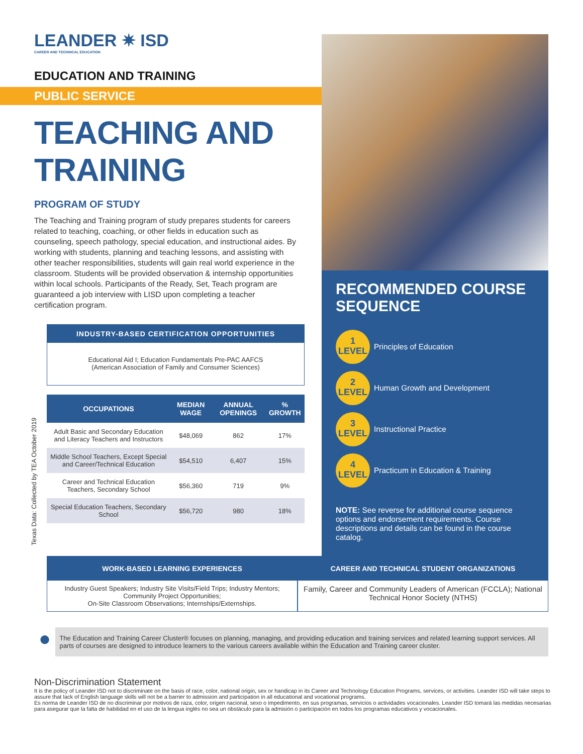LEANDER ✷ ISD
CAREER AND TECHNICAL EDUCATION
EDUCATION AND TRAINING
PUBLIC SERVICE
TEACHING AND TRAINING
PROGRAM OF STUDY
The Teaching and Training program of study prepares students for careers related to teaching, coaching, or other fields in education such as counseling, speech pathology, special education, and instructional aides. By working with students, planning and teaching lessons, and assisting with other teacher responsibilities, students will gain real world experience in the classroom. Students will be provided observation & internship opportunities within local schools. Participants of the Ready, Set, Teach program are guaranteed a job interview with LISD upon completing a teacher certification program.
INDUSTRY-BASED CERTIFICATION OPPORTUNITIES
Educational Aid I; Education Fundamentals Pre-PAC AAFCS
(American Association of Family and Consumer Sciences)
| OCCUPATIONS | MEDIAN WAGE | ANNUAL OPENINGS | % GROWTH |
| --- | --- | --- | --- |
| Adult Basic and Secondary Education and Literacy Teachers and Instructors | $48,069 | 862 | 17% |
| Middle School Teachers, Except Special and Career/Technical Education | $54,510 | 6,407 | 15% |
| Career and Technical Education Teachers, Secondary School | $56,360 | 719 | 9% |
| Special Education Teachers, Secondary School | $56,720 | 980 | 18% |
Texas Data: Collected by TEA October 2019
RECOMMENDED COURSE SEQUENCE
1
LEVEL
Principles of Education
2
LEVEL
Human Growth and Development
3
LEVEL
Instructional Practice
4
LEVEL
Practicum in Education & Training
NOTE: See reverse for additional course sequence options and endorsement requirements. Course descriptions and details can be found in the course catalog.
WORK-BASED LEARNING EXPERIENCES
Industry Guest Speakers; Industry Site Visits/Field Trips; Industry Mentors; Community Project Opportunities;
On-Site Classroom Observations; Internships/Externships.
CAREER AND TECHNICAL STUDENT ORGANIZATIONS
Family, Career and Community Leaders of American (FCCLA); National Technical Honor Society (NTHS)
●
The Education and Training Career Cluster® focuses on planning, managing, and providing education and training services and related learning support services. All parts of courses are designed to introduce learners to the various careers available within the Education and Training career cluster.
Non-Discrimination Statement
It is the policy of Leander ISD not to discriminate on the basis of race, color, national origin, sex or handicap in its Career and Technology Education Programs, services, or activities. Leander ISD will take steps to assure that lack of English language skills will not be a barrier to admission and participation in all educational and vocational programs.
Es norma de Leander ISD de no discriminar por motivos de raza, color, origen nacional, sexo o impedimento, en sus programas, servicios o actividades vocacionales. Leander ISD tomará las medidas necesarias para asegurar que la falta de habilidad en el uso de la lengua inglés no sea un obstáculo para la admisión o participación en todos los programas educativos y vocacionales.